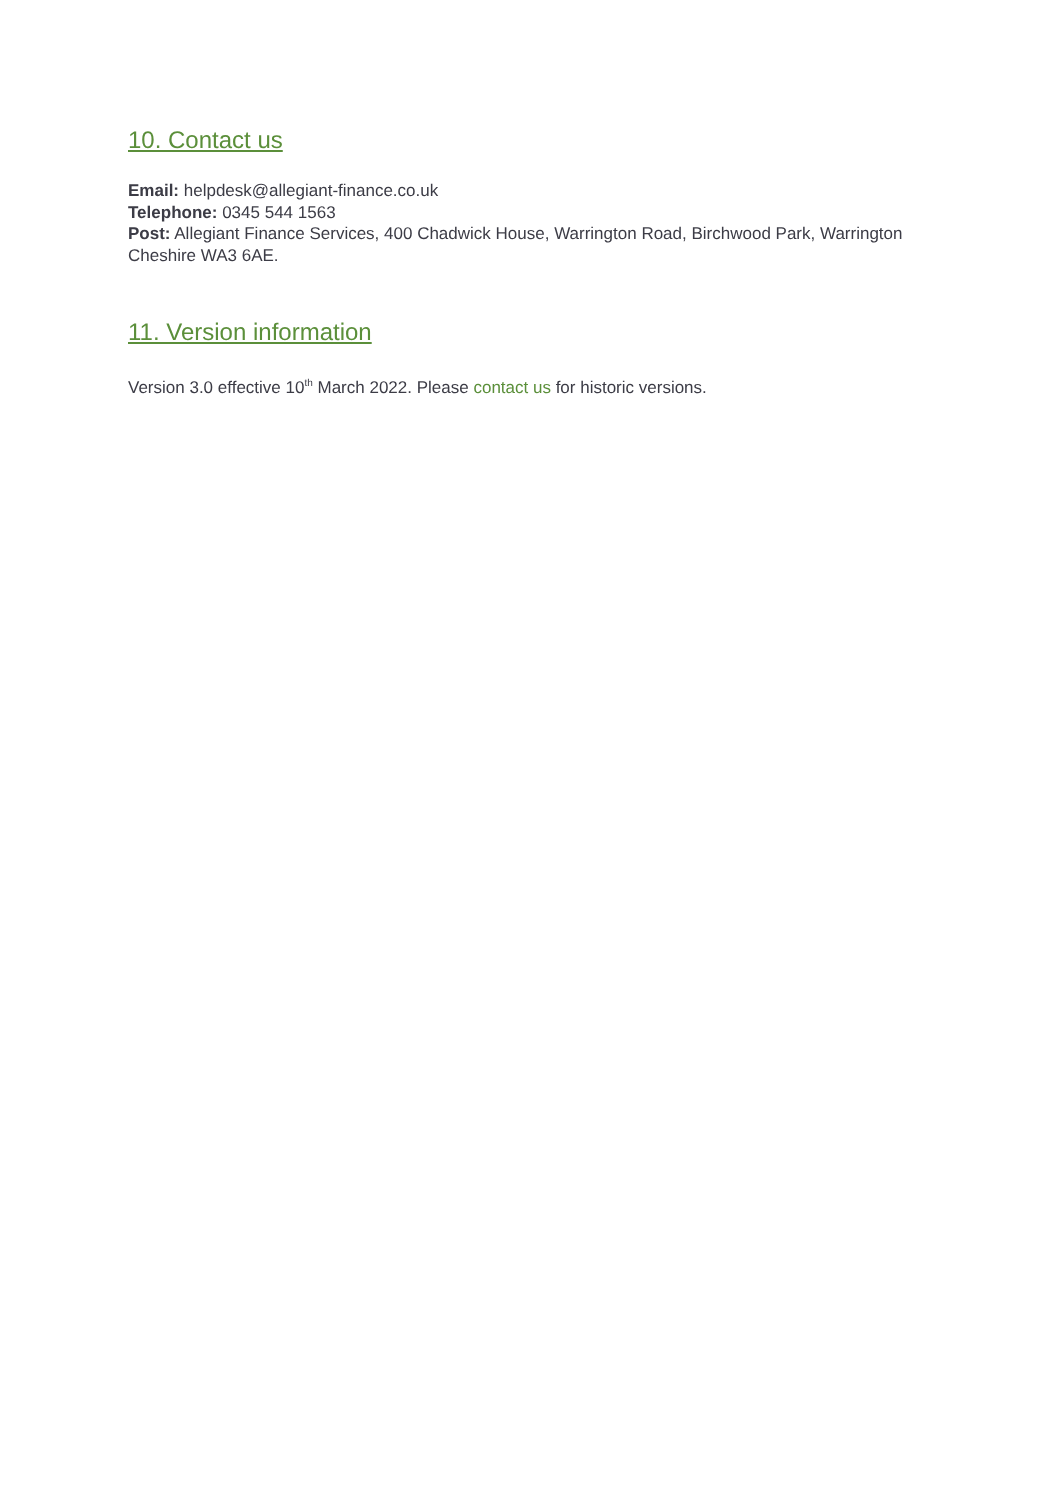10. Contact us
Email: helpdesk@allegiant-finance.co.uk
Telephone: 0345 544 1563
Post: Allegiant Finance Services, 400 Chadwick House, Warrington Road, Birchwood Park, Warrington Cheshire WA3 6AE.
11. Version information
Version 3.0 effective 10<sup>th</sup> March 2022. Please contact us for historic versions.